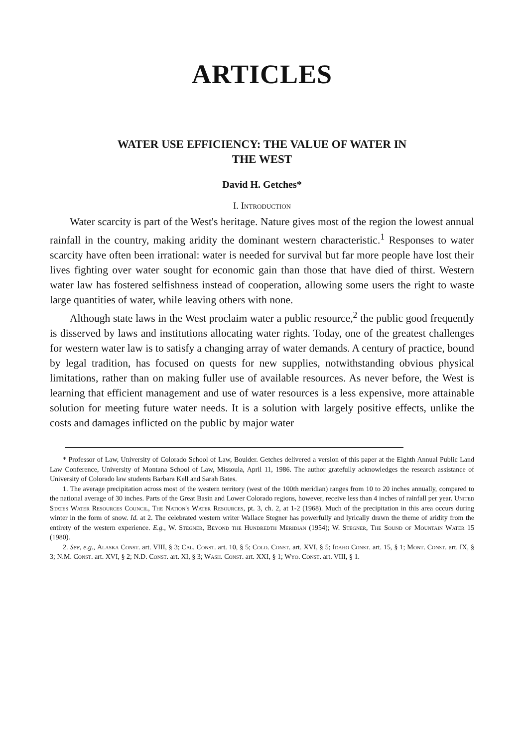ARTICLES
WATER USE EFFICIENCY: THE VALUE OF WATER IN
THE WEST
David H. Getches*
I. Introduction
Water scarcity is part of the West's heritage. Nature gives most of the region the lowest annual rainfall in the country, making aridity the dominant western characteristic.<sup>1</sup> Responses to water scarcity have often been irrational: water is needed for survival but far more people have lost their lives fighting over water sought for economic gain than those that have died of thirst. Western water law has fostered selfishness instead of cooperation, allowing some users the right to waste large quantities of water, while leaving others with none.
Although state laws in the West proclaim water a public resource,<sup>2</sup> the public good frequently is disserved by laws and institutions allocating water rights. Today, one of the greatest challenges for western water law is to satisfy a changing array of water demands. A century of practice, bound by legal tradition, has focused on quests for new supplies, notwithstanding obvious physical limitations, rather than on making fuller use of available resources. As never before, the West is learning that efficient management and use of water resources is a less expensive, more attainable solution for meeting future water needs. It is a solution with largely positive effects, unlike the costs and damages inflicted on the public by major water
* Professor of Law, University of Colorado School of Law, Boulder. Getches delivered a version of this paper at the Eighth Annual Public Land Law Conference, University of Montana School of Law, Missoula, April 11, 1986. The author gratefully acknowledges the research assistance of University of Colorado law students Barbara Kell and Sarah Bates.
1. The average precipitation across most of the western territory (west of the 100th meridian) ranges from 10 to 20 inches annually, compared to the national average of 30 inches. Parts of the Great Basin and Lower Colorado regions, however, receive less than 4 inches of rainfall per year. United States Water Resources Council, The Nation's Water Resources, pt. 3, ch. 2, at 1-2 (1968). Much of the precipitation in this area occurs during winter in the form of snow. Id. at 2. The celebrated western writer Wallace Stegner has powerfully and lyrically drawn the theme of aridity from the entirety of the western experience. E.g., W. Stegner, Beyond the Hundredth Meridian (1954); W. Stegner, The Sound of Mountain Water 15 (1980).
2. See, e.g., Alaska Const. art. VIII, § 3; Cal. Const. art. 10, § 5; Colo. Const. art. XVI, § 5; Idaho Const. art. 15, § 1; Mont. Const. art. IX, § 3; N.M. Const. art. XVI, § 2; N.D. Const. art. XI, § 3; Wash. Const. art. XXI, § 1; Wyo. Const. art. VIII, § 1.